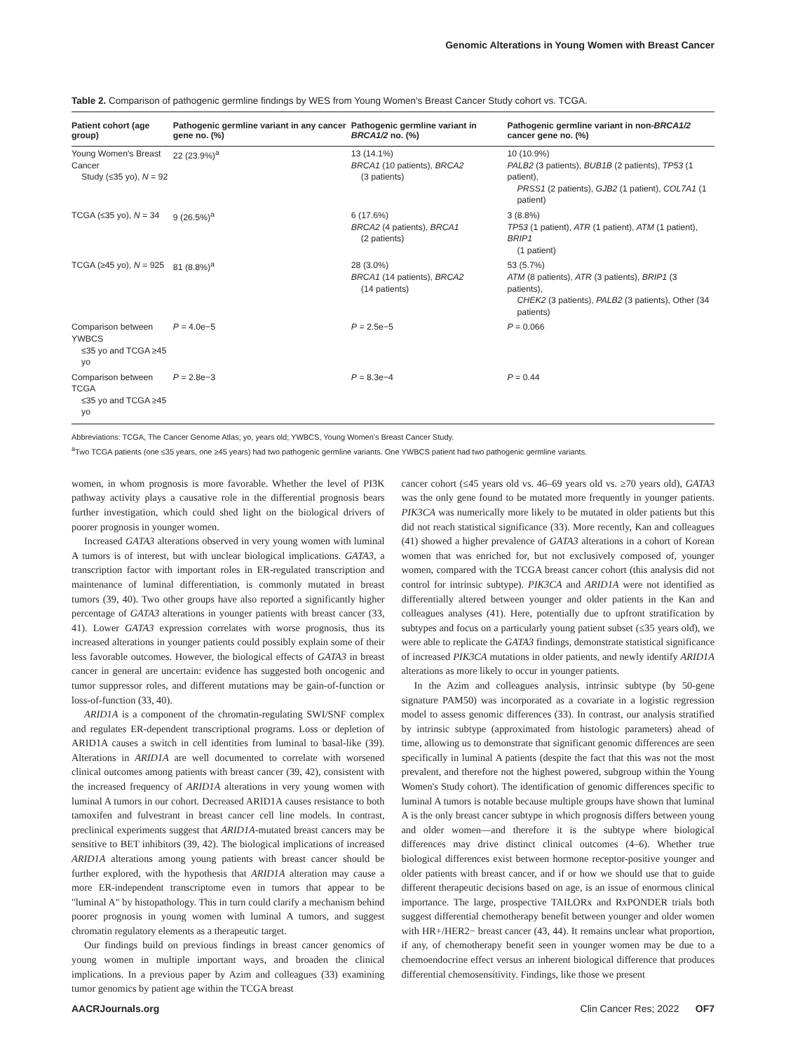Genomic Alterations in Young Women with Breast Cancer
Table 2. Comparison of pathogenic germline findings by WES from Young Women's Breast Cancer Study cohort vs. TCGA.
| Patient cohort (age group) | Pathogenic germline variant in any cancer gene no. (%) | Pathogenic germline variant in BRCA1/2 no. (%) | Pathogenic germline variant in non- BRCA1/2 cancer gene no. (%) |
| --- | --- | --- | --- |
| Young Women's Breast Cancer Study (≤35 yo), N = 92 | 22 (23.9%)<sup>a</sup> | 13 (14.1%) BRCA1 (10 patients), BRCA2 (3 patients) | 10 (10.9%) PALB2 (3 patients), BUB1B (2 patients), TP53 (1 patient), PRSS1 (2 patients), GJB2 (1 patient), COL7A1 (1 patient) |
| TCGA (≤35 yo), N = 34 | 9 (26.5%)<sup>a</sup> | 6 (17.6%) BRCA2 (4 patients), BRCA1 (2 patients) | 3 (8.8%) TP53 (1 patient), ATR (1 patient), ATM (1 patient), BRIP1 (1 patient) |
| TCGA (≥45 yo), N = 925 | 81 (8.8%)<sup>a</sup> | 28 (3.0%) BRCA1 (14 patients), BRCA2 (14 patients) | 53 (5.7%) ATM (8 patients), ATR (3 patients), BRIP1 (3 patients), CHEK2 (3 patients), PALB2 (3 patients), Other (34 patients) |
| Comparison between YWBCS ≤35 yo and TCGA ≥45 yo | P = 4.0e−5 | P = 2.5e−5 | P = 0.066 |
| Comparison between TCGA ≤35 yo and TCGA ≥45 yo | P = 2.8e−3 | P = 8.3e−4 | P = 0.44 |
Abbreviations: TCGA, The Cancer Genome Atlas; yo, years old; YWBCS, Young Women's Breast Cancer Study.
<sup>a</sup> Two TCGA patients (one ≤35 years, one ≥45 years) had two pathogenic germline variants. One YWBCS patient had two pathogenic germline variants.
women, in whom prognosis is more favorable. Whether the level of PI3K pathway activity plays a causative role in the differential prognosis bears further investigation, which could shed light on the biological drivers of poorer prognosis in younger women.
Increased GATA3 alterations observed in very young women with luminal A tumors is of interest, but with unclear biological implications. GATA3, a transcription factor with important roles in ER-regulated transcription and maintenance of luminal differentiation, is commonly mutated in breast tumors (39, 40). Two other groups have also reported a significantly higher percentage of GATA3 alterations in younger patients with breast cancer (33, 41). Lower GATA3 expression correlates with worse prognosis, thus its increased alterations in younger patients could possibly explain some of their less favorable outcomes. However, the biological effects of GATA3 in breast cancer in general are uncertain: evidence has suggested both oncogenic and tumor suppressor roles, and different mutations may be gain-of-function or loss-of-function (33, 40).
ARID1A is a component of the chromatin-regulating SWI/SNF complex and regulates ER-dependent transcriptional programs. Loss or depletion of ARID1A causes a switch in cell identities from luminal to basal-like (39). Alterations in ARID1A are well documented to correlate with worsened clinical outcomes among patients with breast cancer (39, 42), consistent with the increased frequency of ARID1A alterations in very young women with luminal A tumors in our cohort. Decreased ARID1A causes resistance to both tamoxifen and fulvestrant in breast cancer cell line models. In contrast, preclinical experiments suggest that ARID1A-mutated breast cancers may be sensitive to BET inhibitors (39, 42). The biological implications of increased ARID1A alterations among young patients with breast cancer should be further explored, with the hypothesis that ARID1A alteration may cause a more ER-independent transcriptome even in tumors that appear to be "luminal A" by histopathology. This in turn could clarify a mechanism behind poorer prognosis in young women with luminal A tumors, and suggest chromatin regulatory elements as a therapeutic target.
Our findings build on previous findings in breast cancer genomics of young women in multiple important ways, and broaden the clinical implications. In a previous paper by Azim and colleagues (33) examining tumor genomics by patient age within the TCGA breast
cancer cohort (≤45 years old vs. 46–69 years old vs. ≥70 years old), GATA3 was the only gene found to be mutated more frequently in younger patients. PIK3CA was numerically more likely to be mutated in older patients but this did not reach statistical significance (33). More recently, Kan and colleagues (41) showed a higher prevalence of GATA3 alterations in a cohort of Korean women that was enriched for, but not exclusively composed of, younger women, compared with the TCGA breast cancer cohort (this analysis did not control for intrinsic subtype). PIK3CA and ARID1A were not identified as differentially altered between younger and older patients in the Kan and colleagues analyses (41). Here, potentially due to upfront stratification by subtypes and focus on a particularly young patient subset (≤35 years old), we were able to replicate the GATA3 findings, demonstrate statistical significance of increased PIK3CA mutations in older patients, and newly identify ARID1A alterations as more likely to occur in younger patients.
In the Azim and colleagues analysis, intrinsic subtype (by 50-gene signature PAM50) was incorporated as a covariate in a logistic regression model to assess genomic differences (33). In contrast, our analysis stratified by intrinsic subtype (approximated from histologic parameters) ahead of time, allowing us to demonstrate that significant genomic differences are seen specifically in luminal A patients (despite the fact that this was not the most prevalent, and therefore not the highest powered, subgroup within the Young Women's Study cohort). The identification of genomic differences specific to luminal A tumors is notable because multiple groups have shown that luminal A is the only breast cancer subtype in which prognosis differs between young and older women—and therefore it is the subtype where biological differences may drive distinct clinical outcomes (4–6). Whether true biological differences exist between hormone receptor-positive younger and older patients with breast cancer, and if or how we should use that to guide different therapeutic decisions based on age, is an issue of enormous clinical importance. The large, prospective TAILORx and RxPONDER trials both suggest differential chemotherapy benefit between younger and older women with HR+/HER2− breast cancer (43, 44). It remains unclear what proportion, if any, of chemotherapy benefit seen in younger women may be due to a chemoendocrine effect versus an inherent biological difference that produces differential chemosensitivity. Findings, like those we present
AACRJournals.org Clin Cancer Res; 2022 OF7